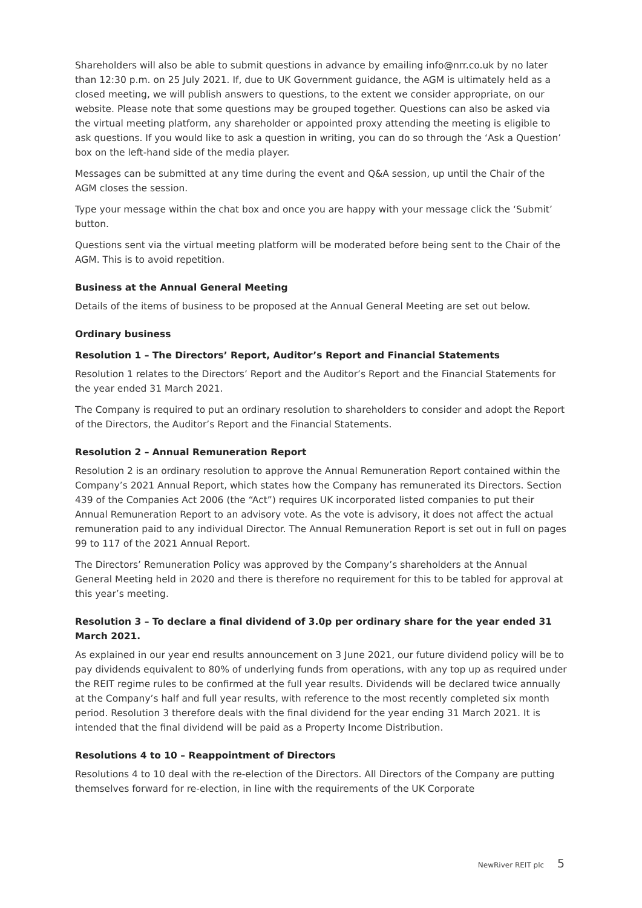Shareholders will also be able to submit questions in advance by emailing info@nrr.co.uk by no later than 12:30 p.m. on 25 July 2021. If, due to UK Government guidance, the AGM is ultimately held as a closed meeting, we will publish answers to questions, to the extent we consider appropriate, on our website. Please note that some questions may be grouped together. Questions can also be asked via the virtual meeting platform, any shareholder or appointed proxy attending the meeting is eligible to ask questions. If you would like to ask a question in writing, you can do so through the ‘Ask a Question’ box on the left-hand side of the media player.
Messages can be submitted at any time during the event and Q&A session, up until the Chair of the AGM closes the session.
Type your message within the chat box and once you are happy with your message click the ‘Submit’ button.
Questions sent via the virtual meeting platform will be moderated before being sent to the Chair of the AGM. This is to avoid repetition.
Business at the Annual General Meeting
Details of the items of business to be proposed at the Annual General Meeting are set out below.
Ordinary business
Resolution 1 – The Directors’ Report, Auditor’s Report and Financial Statements
Resolution 1 relates to the Directors’ Report and the Auditor’s Report and the Financial Statements for the year ended 31 March 2021.
The Company is required to put an ordinary resolution to shareholders to consider and adopt the Report of the Directors, the Auditor’s Report and the Financial Statements.
Resolution 2 – Annual Remuneration Report
Resolution 2 is an ordinary resolution to approve the Annual Remuneration Report contained within the Company’s 2021 Annual Report, which states how the Company has remunerated its Directors. Section 439 of the Companies Act 2006 (the “Act”) requires UK incorporated listed companies to put their Annual Remuneration Report to an advisory vote. As the vote is advisory, it does not affect the actual remuneration paid to any individual Director. The Annual Remuneration Report is set out in full on pages 99 to 117 of the 2021 Annual Report.
The Directors’ Remuneration Policy was approved by the Company’s shareholders at the Annual General Meeting held in 2020 and there is therefore no requirement for this to be tabled for approval at this year’s meeting.
Resolution 3 – To declare a final dividend of 3.0p per ordinary share for the year ended 31 March 2021.
As explained in our year end results announcement on 3 June 2021, our future dividend policy will be to pay dividends equivalent to 80% of underlying funds from operations, with any top up as required under the REIT regime rules to be confirmed at the full year results. Dividends will be declared twice annually at the Company’s half and full year results, with reference to the most recently completed six month period. Resolution 3 therefore deals with the final dividend for the year ending 31 March 2021. It is intended that the final dividend will be paid as a Property Income Distribution.
Resolutions 4 to 10 – Reappointment of Directors
Resolutions 4 to 10 deal with the re-election of the Directors. All Directors of the Company are putting themselves forward for re-election, in line with the requirements of the UK Corporate
NewRiver REIT plc 5